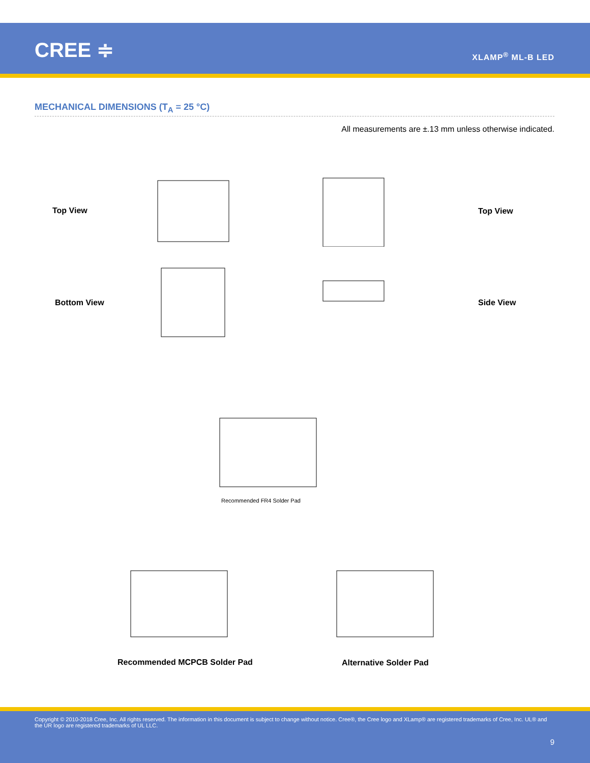CREE ≑ XLAMP<sup>®</sup> ML-B LED
MECHANICAL DIMENSIONS (T<sub>A</sub> = 25 °C)
All measurements are ±.13 mm unless otherwise indicated.
Top View Top View
Bottom View Side View
Recommended FR4 Solder Pad
Recommended MCPCB Solder Pad Alternative Solder Pad
Copyright © 2010-2018 Cree, Inc. All rights reserved. The information in this document is subject to change without notice. Cree®, the Cree logo and XLamp® are registered trademarks of Cree, Inc. UL® and the UR logo are registered trademarks of UL LLC.
9